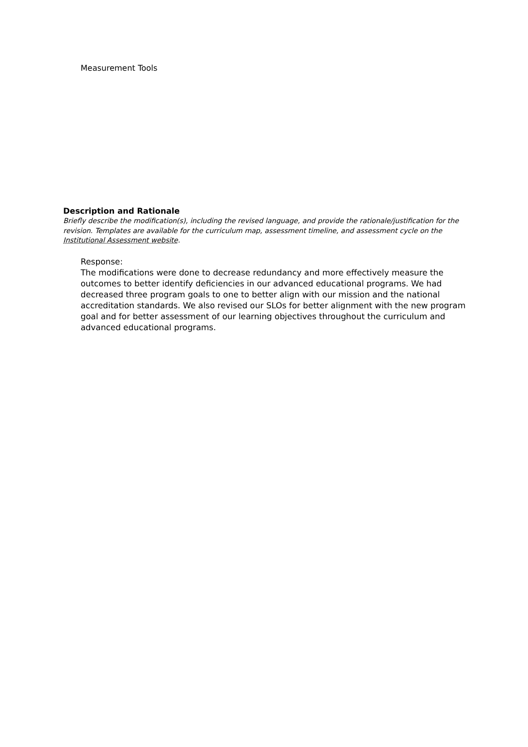Measurement Tools
Description and Rationale
Briefly describe the modification(s), including the revised language, and provide the rationale/justification for the revision. Templates are available for the curriculum map, assessment timeline, and assessment cycle on the Institutional Assessment website.
Response:
The modifications were done to decrease redundancy and more effectively measure the outcomes to better identify deficiencies in our advanced educational programs. We had decreased three program goals to one to better align with our mission and the national accreditation standards. We also revised our SLOs for better alignment with the new program goal and for better assessment of our learning objectives throughout the curriculum and advanced educational programs.